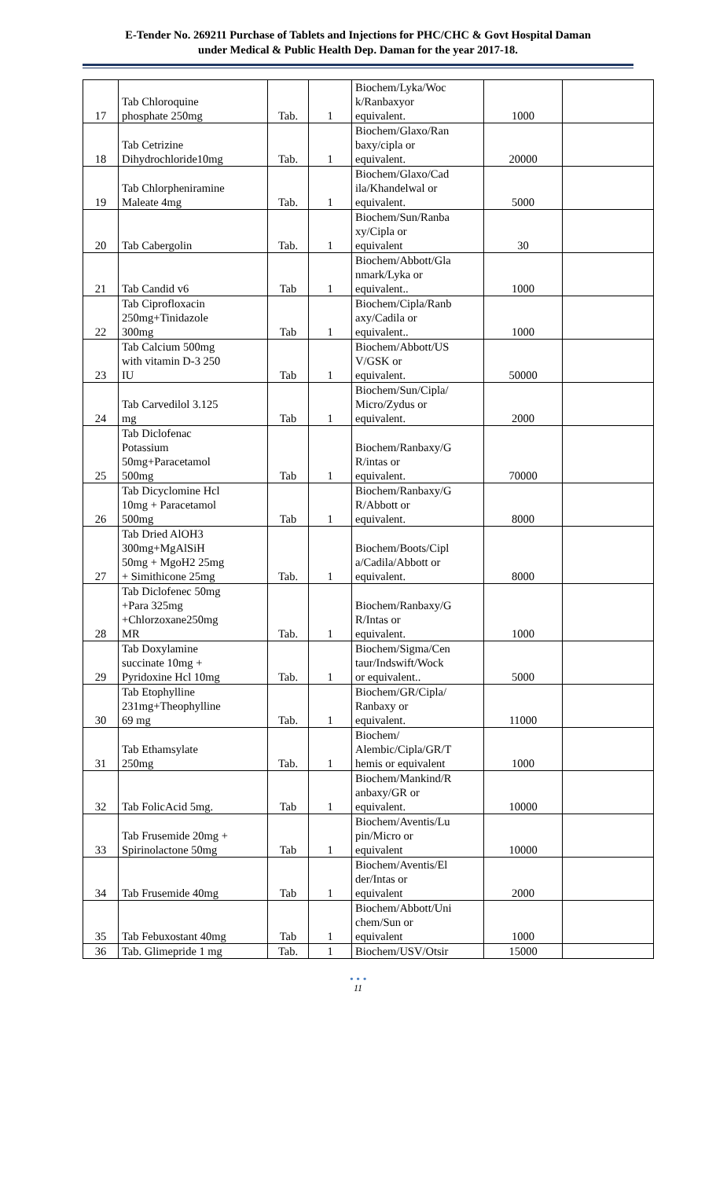E-Tender No. 269211 Purchase of Tablets and Injections for PHC/CHC & Govt Hospital Daman
under Medical & Public Health Dep. Daman for the year 2017-18.
| 17 | Tab Chloroquine phosphate 250mg | Tab. | 1 | Biochem/Lyka/Woc k/Ranbaxyor equivalent. | 1000 | |
| 18 | Tab Cetrizine Dihydrochloride10mg | Tab. | 1 | Biochem/Glaxo/Ran baxy/cipla or equivalent. | 20000 | |
| 19 | Tab Chlorpheniramine Maleate 4mg | Tab. | 1 | Biochem/Glaxo/Cad ila/Khandelwal or equivalent. | 5000 | |
| 20 | Tab Cabergolin | Tab. | 1 | Biochem/Sun/Ranba xy/Cipla or equivalent | 30 | |
| 21 | Tab Candid v6 | Tab | 1 | Biochem/Abbott/Gla nmark/Lyka or equivalent.. | 1000 | |
| 22 | Tab Ciprofloxacin 250mg+Tinidazole 300mg | Tab | 1 | Biochem/Cipla/Ranb axy/Cadila or equivalent.. | 1000 | |
| 23 | Tab Calcium 500mg with vitamin D-3 250 IU | Tab | 1 | Biochem/Abbott/US V/GSK or equivalent. | 50000 | |
| 24 | Tab Carvedilol 3.125 mg | Tab | 1 | Biochem/Sun/Cipla/ Micro/Zydus or equivalent. | 2000 | |
| 25 | Tab Diclofenac Potassium 50mg+Paracetamol 500mg | Tab | 1 | Biochem/Ranbaxy/G R/intas or equivalent. | 70000 | |
| 26 | Tab Dicyclomine Hcl 10mg + Paracetamol 500mg | Tab | 1 | Biochem/Ranbaxy/G R/Abbott or equivalent. | 8000 | |
| 27 | Tab Dried AlOH3 300mg+MgAlSiH 50mg + MgoH2 25mg + Simithicone 25mg | Tab. | 1 | Biochem/Boots/Cipl a/Cadila/Abbott or equivalent. | 8000 | |
| 28 | Tab Diclofenec 50mg +Para 325mg +Chlorzoxane250mg MR | Tab. | 1 | Biochem/Ranbaxy/G R/Intas or equivalent. | 1000 | |
| 29 | Tab Doxylamine succinate 10mg + Pyridoxine Hcl 10mg | Tab. | 1 | Biochem/Sigma/Cen taur/Indswift/Wock or equivalent.. | 5000 | |
| 30 | Tab Etophylline 231mg+Theophylline 69 mg | Tab. | 1 | Biochem/GR/Cipla/ Ranbaxy or equivalent. | 11000 | |
| 31 | Tab Ethamsylate 250mg | Tab. | 1 | Biochem/ Alembic/Cipla/GR/T hemis or equivalent | 1000 | |
| 32 | Tab FolicAcid 5mg. | Tab | 1 | Biochem/Mankind/R anbaxy/GR or equivalent. | 10000 | |
| 33 | Tab Frusemide 20mg + Spirinolactone 50mg | Tab | 1 | Biochem/Aventis/Lu pin/Micro or equivalent | 10000 | |
| 34 | Tab Frusemide 40mg | Tab | 1 | Biochem/Aventis/El der/Intas or equivalent | 2000 | |
| 35 | Tab Febuxostant 40mg | Tab | 1 | Biochem/Abbott/Uni chem/Sun or equivalent | 1000 | |
| 36 | Tab. Glimepride 1 mg | Tab. | 1 | Biochem/USV/Otsir | 15000 | |
• • •
11